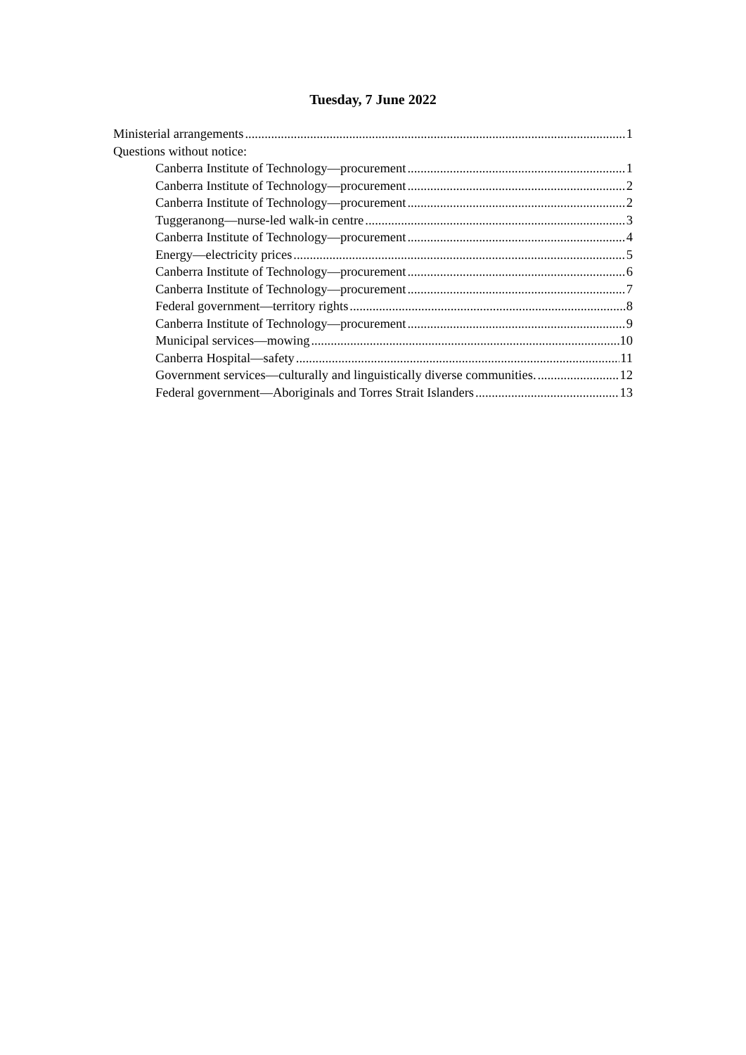Tuesday, 7 June 2022
Ministerial arrangements 1
Questions without notice:
Canberra Institute of Technology—procurement 1
Canberra Institute of Technology—procurement 2
Canberra Institute of Technology—procurement 2
Tuggeranong—nurse-led walk-in centre 3
Canberra Institute of Technology—procurement 4
Energy—electricity prices 5
Canberra Institute of Technology—procurement 6
Canberra Institute of Technology—procurement 7
Federal government—territory rights 8
Canberra Institute of Technology—procurement 9
Municipal services—mowing 10
Canberra Hospital—safety 11
Government services—culturally and linguistically diverse communities. 12
Federal government—Aboriginals and Torres Strait Islanders 13